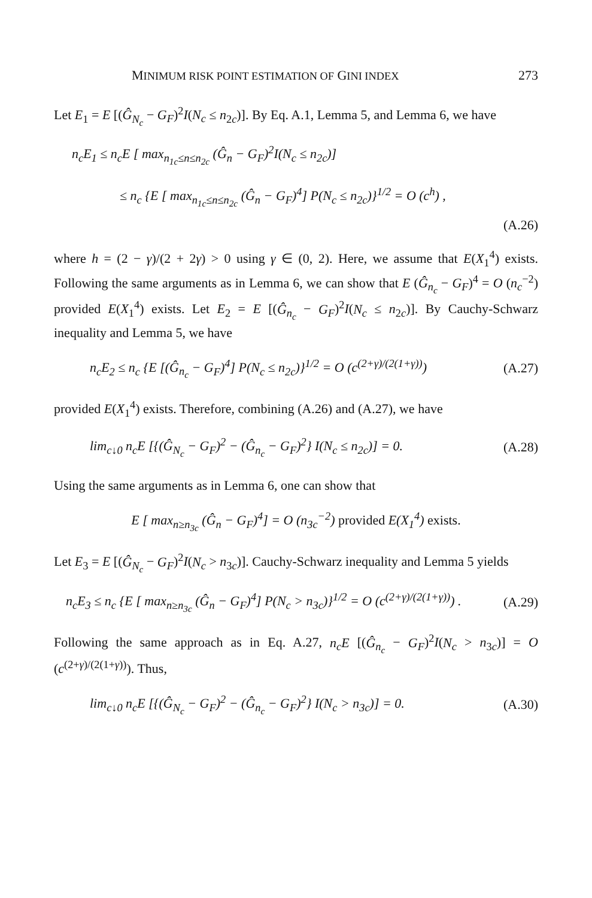MINIMUM RISK POINT ESTIMATION OF GINI INDEX 273
Let E<sub>1</sub> = E [(Ĝ<sub>N<sub>c</sub></sub> − G<sub>F</sub>)<sup>2</sup>I(N<sub>c</sub> ≤ n<sub>2c</sub>)]. By Eq. A.1, Lemma 5, and Lemma 6, we have
n<sub>c</sub>E<sub>1</sub> ≤ n<sub>c</sub>E [ max<sub>n<sub>1c</sub>≤n≤n<sub>2c</sub></sub> (Ĝ<sub>n</sub> − G<sub>F</sub>)<sup>2</sup>I(N<sub>c</sub> ≤ n<sub>2c</sub>)]
≤ n<sub>c</sub> {E [ max<sub>n<sub>1c</sub>≤n≤n<sub>2c</sub></sub> (Ĝ<sub>n</sub> − G<sub>F</sub>)<sup>4</sup>] P(N<sub>c</sub> ≤ n<sub>2c</sub>)}<sup>1/2</sup> = O (c<sup>h</sup>) ,
(A.26)
where h = (2 − γ)/(2 + 2γ) > 0 using γ ∈ (0, 2). Here, we assume that E(X<sub>1</sub><sup>4</sup>) exists. Following the same arguments as in Lemma 6, we can show that E (Ĝ<sub>n<sub>c</sub></sub> − G<sub>F</sub>)<sup>4</sup> = O (n<sub>c</sub><sup>−2</sup>) provided E(X<sub>1</sub><sup>4</sup>) exists. Let E<sub>2</sub> = E [(Ĝ<sub>n<sub>c</sub></sub> − G<sub>F</sub>)<sup>2</sup>I(N<sub>c</sub> ≤ n<sub>2c</sub>)]. By Cauchy-Schwarz inequality and Lemma 5, we have
n<sub>c</sub>E<sub>2</sub> ≤ n<sub>c</sub> {E [(Ĝ<sub>n<sub>c</sub></sub> − G<sub>F</sub>)<sup>4</sup>] P(N<sub>c</sub> ≤ n<sub>2c</sub>)}<sup>1/2</sup> = O (c<sup>(2+γ)/(2(1+γ))</sup>) (A.27)
provided E(X<sub>1</sub><sup>4</sup>) exists. Therefore, combining (A.26) and (A.27), we have
lim<sub>c↓0</sub> n<sub>c</sub>E [{(Ĝ<sub>N<sub>c</sub></sub> − G<sub>F</sub>)<sup>2</sup> − (Ĝ<sub>n<sub>c</sub></sub> − G<sub>F</sub>)<sup>2</sup>} I(N<sub>c</sub> ≤ n<sub>2c</sub>)] = 0. (A.28)
Using the same arguments as in Lemma 6, one can show that
E [ max<sub>n≥n<sub>3c</sub></sub> (Ĝ<sub>n</sub> − G<sub>F</sub>)<sup>4</sup>] = O (n<sub>3c</sub><sup>−2</sup>) provided E(X<sub>1</sub><sup>4</sup>) exists.
Let E<sub>3</sub> = E [(Ĝ<sub>N<sub>c</sub></sub> − G<sub>F</sub>)<sup>2</sup>I(N<sub>c</sub> > n<sub>3c</sub>)]. Cauchy-Schwarz inequality and Lemma 5 yields
n<sub>c</sub>E<sub>3</sub> ≤ n<sub>c</sub> {E [ max<sub>n≥n<sub>3c</sub></sub> (Ĝ<sub>n</sub> − G<sub>F</sub>)<sup>4</sup>] P(N<sub>c</sub> > n<sub>3c</sub>)}<sup>1/2</sup> = O (c<sup>(2+γ)/(2(1+γ))</sup>) . (A.29)
Following the same approach as in Eq. A.27, n<sub>c</sub>E [(Ĝ<sub>n<sub>c</sub></sub> − G<sub>F</sub>)<sup>2</sup>I(N<sub>c</sub> > n<sub>3c</sub>)] = O (c<sup>(2+γ)/(2(1+γ))</sup>). Thus,
lim<sub>c↓0</sub> n<sub>c</sub>E [{(Ĝ<sub>N<sub>c</sub></sub> − G<sub>F</sub>)<sup>2</sup> − (Ĝ<sub>n<sub>c</sub></sub> − G<sub>F</sub>)<sup>2</sup>} I(N<sub>c</sub> > n<sub>3c</sub>)] = 0. (A.30)